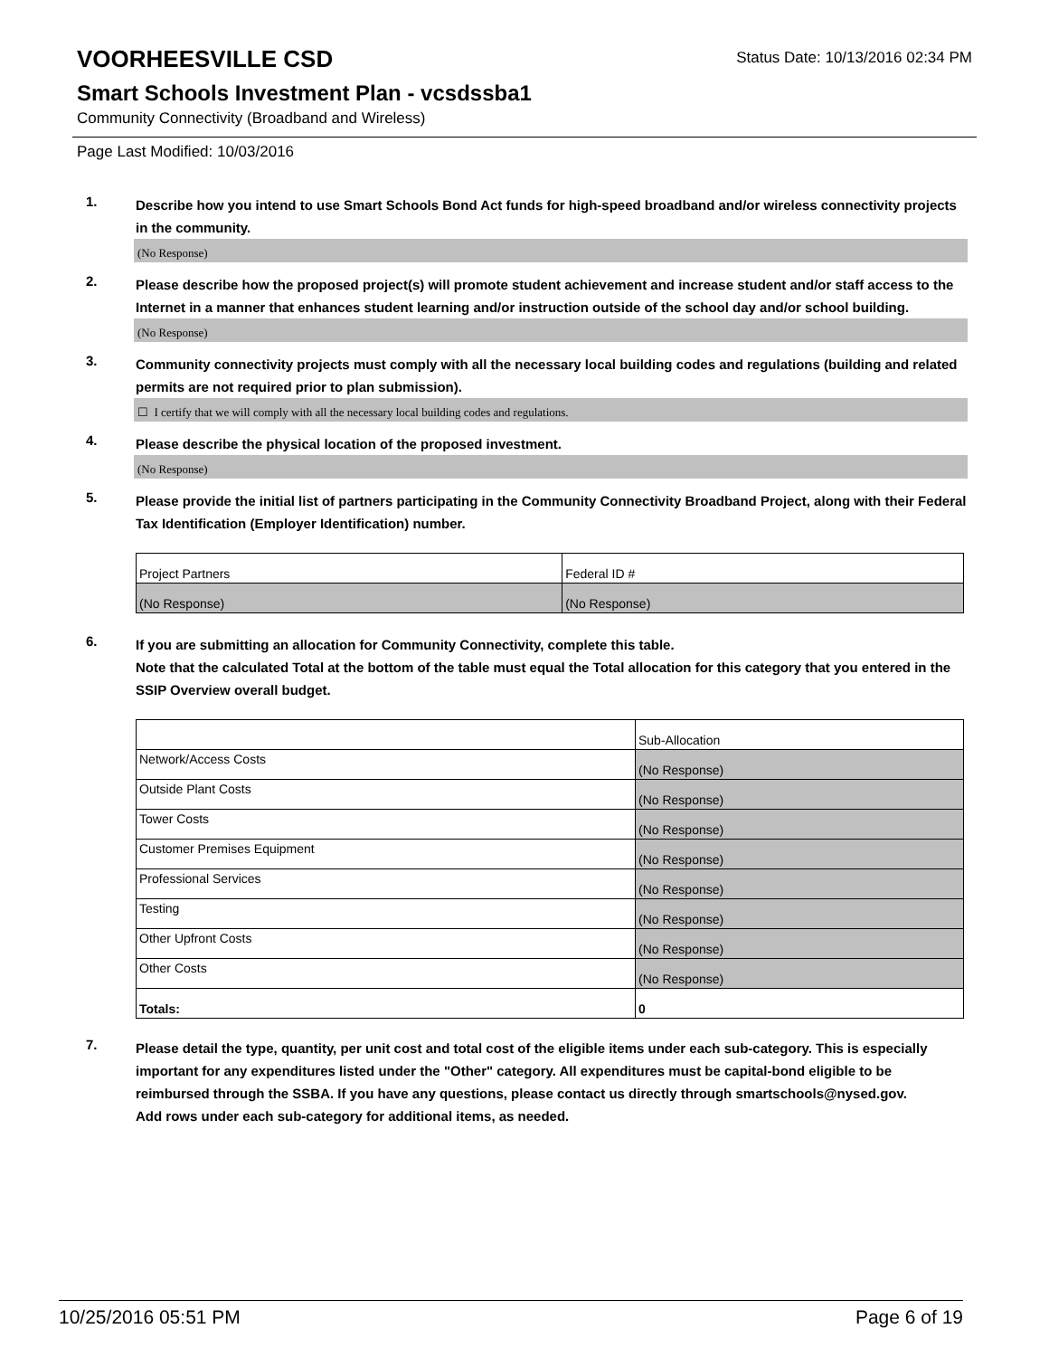VOORHEESVILLE CSD
Status Date: 10/13/2016 02:34 PM
Smart Schools Investment Plan - vcsdssba1
Community Connectivity (Broadband and Wireless)
Page Last Modified: 10/03/2016
1.
Describe how you intend to use Smart Schools Bond Act funds for high-speed broadband and/or wireless connectivity projects in the community.
(No Response)
2.
Please describe how the proposed project(s) will promote student achievement and increase student and/or staff access to the Internet in a manner that enhances student learning and/or instruction outside of the school day and/or school building.
(No Response)
3.
Community connectivity projects must comply with all the necessary local building codes and regulations (building and related permits are not required prior to plan submission).
☐ I certify that we will comply with all the necessary local building codes and regulations.
4.
Please describe the physical location of the proposed investment.
(No Response)
5.
Please provide the initial list of partners participating in the Community Connectivity Broadband Project, along with their Federal Tax Identification (Employer Identification) number.
| Project Partners | Federal ID # |
| (No Response) | (No Response) |
6.
If you are submitting an allocation for Community Connectivity, complete this table.
Note that the calculated Total at the bottom of the table must equal the Total allocation for this category that you entered in the SSIP Overview overall budget.
| | Sub-Allocation |
| Network/Access Costs | (No Response) |
| Outside Plant Costs | (No Response) |
| Tower Costs | (No Response) |
| Customer Premises Equipment | (No Response) |
| Professional Services | (No Response) |
| Testing | (No Response) |
| Other Upfront Costs | (No Response) |
| Other Costs | (No Response) |
| Totals: | 0 |
7.
Please detail the type, quantity, per unit cost and total cost of the eligible items under each sub-category. This is especially important for any expenditures listed under the "Other" category. All expenditures must be capital-bond eligible to be reimbursed through the SSBA. If you have any questions, please contact us directly through smartschools@nysed.gov.
Add rows under each sub-category for additional items, as needed.
10/25/2016 05:51 PM Page 6 of 19